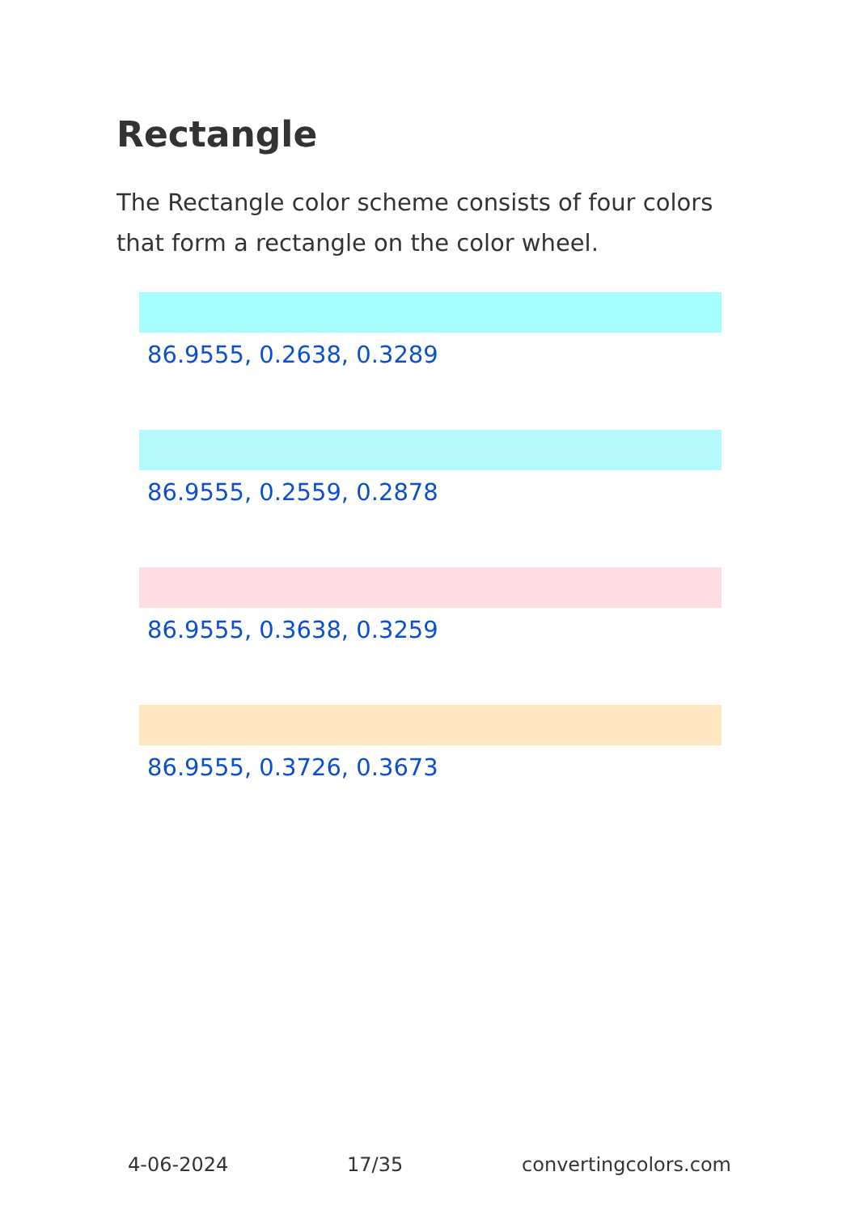Rectangle
The Rectangle color scheme consists of four colors that form a rectangle on the color wheel.
86.9555, 0.2638, 0.3289
86.9555, 0.2559, 0.2878
86.9555, 0.3638, 0.3259
86.9555, 0.3726, 0.3673
4-06-2024 17/35 convertingcolors.com